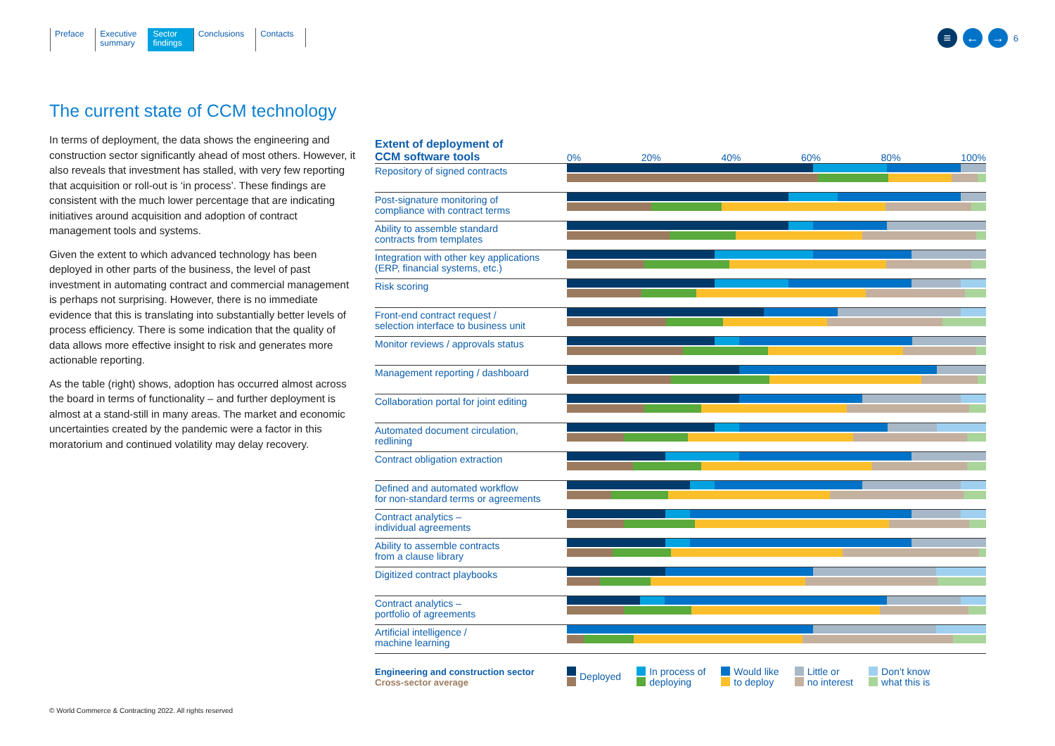Preface Executive
summary
Sector
findings
Conclusions Contacts
≡ ← → 6
The current state of CCM technology
In terms of deployment, the data shows the engineering and construction sector significantly ahead of most others. However, it also reveals that investment has stalled, with very few reporting that acquisition or roll-out is ‘in process’. These findings are consistent with the much lower percentage that are indicating initiatives around acquisition and adoption of contract management tools and systems.
Given the extent to which advanced technology has been deployed in other parts of the business, the level of past investment in automating contract and commercial management is perhaps not surprising. However, there is no immediate evidence that this is translating into substantially better levels of process efficiency. There is some indication that the quality of data allows more effective insight to risk and generates more actionable reporting.
As the table (right) shows, adoption has occurred almost across the board in terms of functionality – and further deployment is almost at a stand-still in many areas. The market and economic uncertainties created by the pandemic were a factor in this moratorium and continued volatility may delay recovery.
Extent of deployment of
CCM software tools
0% 20% 40% 60% 80% 100%
| Repository of signed contracts | |
| Post-signature monitoring of compliance with contract terms | |
| Ability to assemble standard contracts from templates | |
| Integration with other key applications (ERP, financial systems, etc.) | |
| Risk scoring | |
| Front-end contract request / selection interface to business unit | |
| Monitor reviews / approvals status | |
| Management reporting / dashboard | |
| Collaboration portal for joint editing | |
| Automated document circulation, redlining | |
| Contract obligation extraction | |
| Defined and automated workflow for non-standard terms or agreements | |
| Contract analytics – individual agreements | |
| Ability to assemble contracts from a clause library | |
| Digitized contract playbooks | |
| Contract analytics – portfolio of agreements | |
| Artificial intelligence / machine learning | |
Engineering and construction sector
Cross-sector average
Deployed
In process of
deploying
Would like
to deploy
Little or
no interest
Don’t know
what this is
© World Commerce & Contracting 2022. All rights reserved